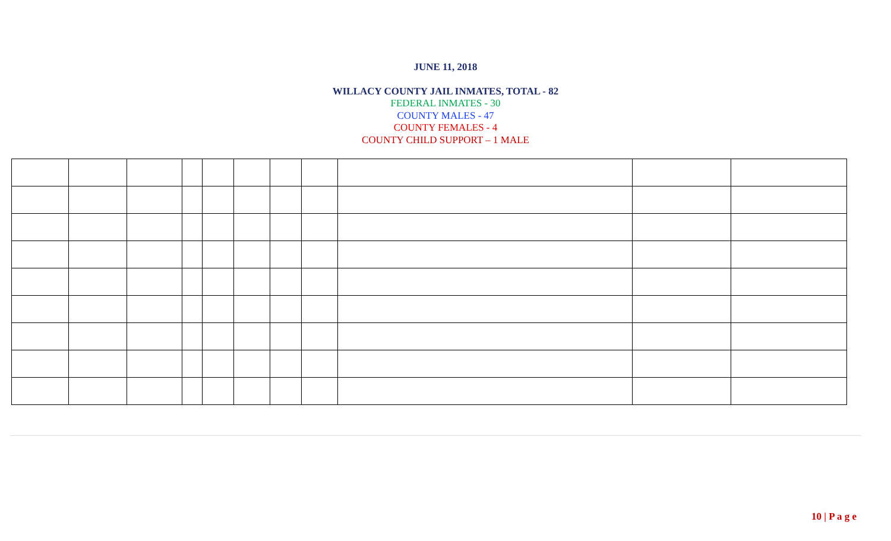JUNE 11, 2018
WILLACY COUNTY JAIL INMATES, TOTAL - 82
FEDERAL INMATES - 30
COUNTY MALES - 47
COUNTY FEMALES - 4
COUNTY CHILD SUPPORT – 1 MALE
10 | P a g e